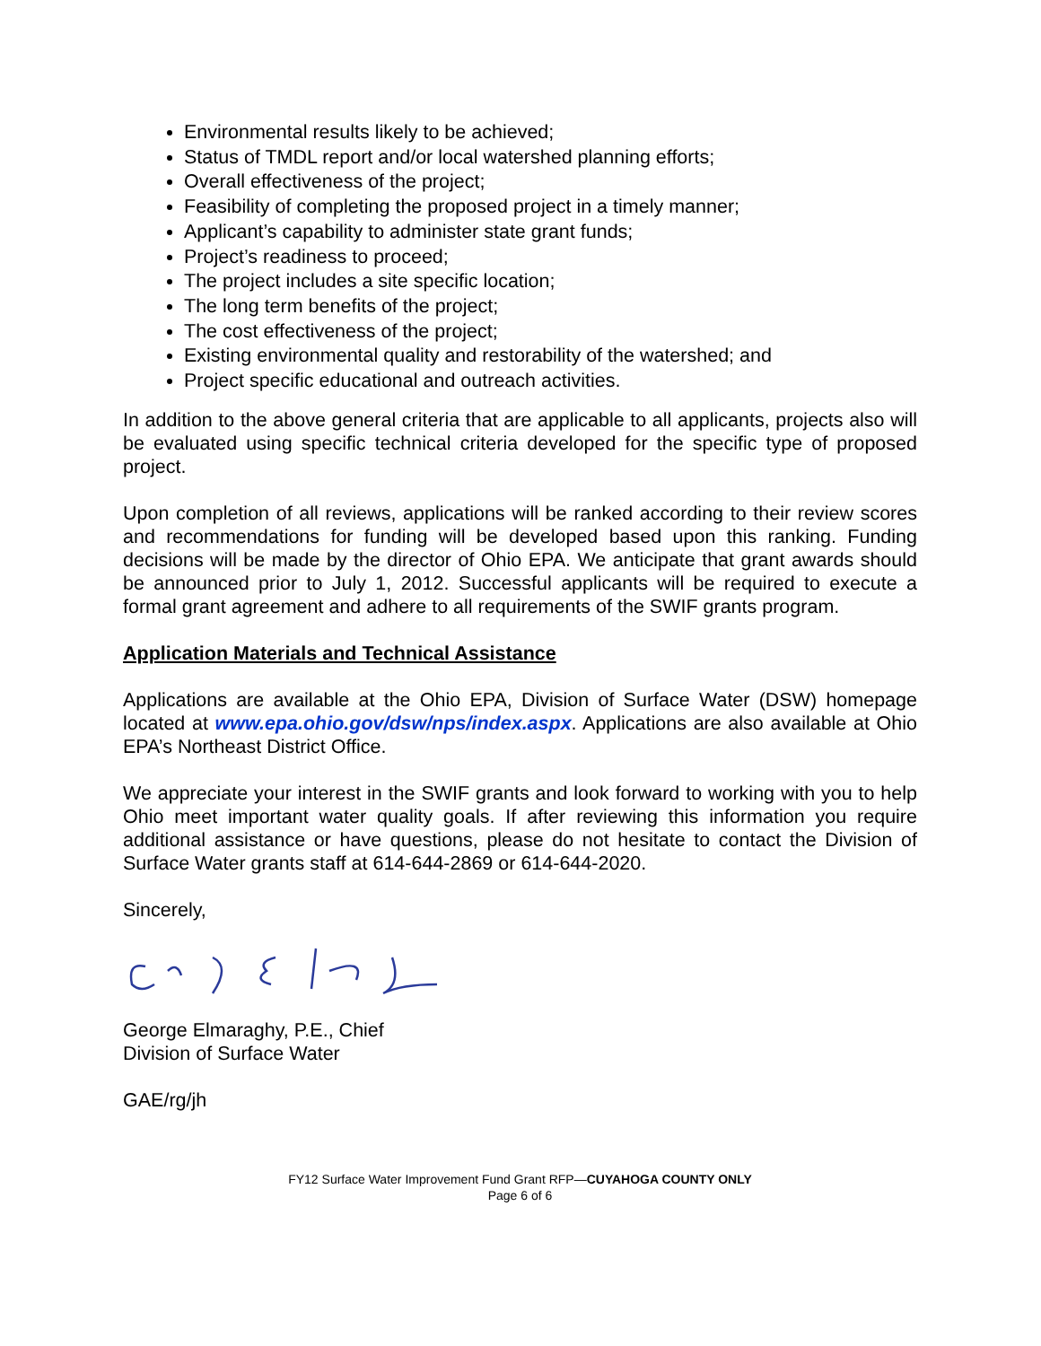Environmental results likely to be achieved;
Status of TMDL report and/or local watershed planning efforts;
Overall effectiveness of the project;
Feasibility of completing the proposed project in a timely manner;
Applicant’s capability to administer state grant funds;
Project’s readiness to proceed;
The project includes a site specific location;
The long term benefits of the project;
The cost effectiveness of the project;
Existing environmental quality and restorability of the watershed; and
Project specific educational and outreach activities.
In addition to the above general criteria that are applicable to all applicants, projects also will be evaluated using specific technical criteria developed for the specific type of proposed project.
Upon completion of all reviews, applications will be ranked according to their review scores and recommendations for funding will be developed based upon this ranking. Funding decisions will be made by the director of Ohio EPA. We anticipate that grant awards should be announced prior to July 1, 2012. Successful applicants will be required to execute a formal grant agreement and adhere to all requirements of the SWIF grants program.
Application Materials and Technical Assistance
Applications are available at the Ohio EPA, Division of Surface Water (DSW) homepage located at www.epa.ohio.gov/dsw/nps/index.aspx. Applications are also available at Ohio EPA’s Northeast District Office.
We appreciate your interest in the SWIF grants and look forward to working with you to help Ohio meet important water quality goals. If after reviewing this information you require additional assistance or have questions, please do not hesitate to contact the Division of Surface Water grants staff at 614-644-2869 or 614-644-2020.
Sincerely,
George Elmaraghy, P.E., Chief
Division of Surface Water
GAE/rg/jh
FY12 Surface Water Improvement Fund Grant RFP—CUYAHOGA COUNTY ONLY
Page 6 of 6